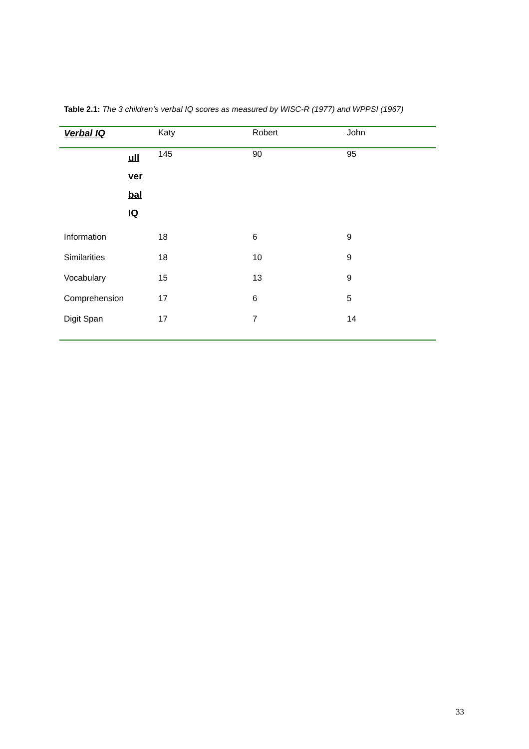Table 2.1: The 3 children’s verbal IQ scores as measured by WISC-R (1977) and WPPSI (1967)
| Verbal IQ | Katy | Robert | John |
| --- | --- | --- | --- |
| ull ver bal IQ | 145 | 90 | 95 |
| Information | 18 | 6 | 9 |
| Similarities | 18 | 10 | 9 |
| Vocabulary | 15 | 13 | 9 |
| Comprehension | 17 | 6 | 5 |
| Digit Span | 17 | 7 | 14 |
33